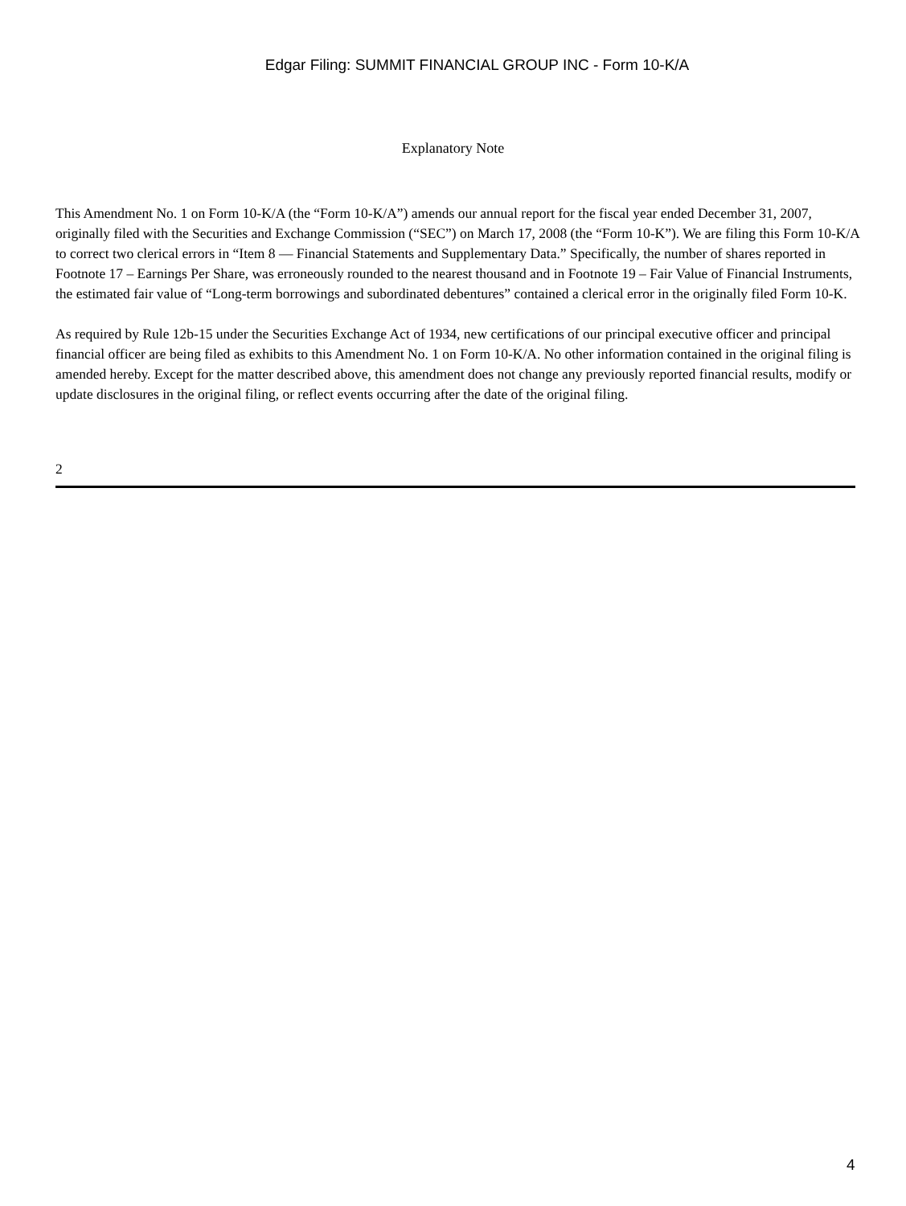Edgar Filing: SUMMIT FINANCIAL GROUP INC - Form 10-K/A
Explanatory Note
This Amendment No. 1 on Form 10-K/A (the “Form 10-K/A”) amends our annual report for the fiscal year ended December 31, 2007, originally filed with the Securities and Exchange Commission (“SEC”) on March 17, 2008 (the “Form 10-K”). We are filing this Form 10-K/A to correct two clerical errors in “Item 8 — Financial Statements and Supplementary Data.” Specifically, the number of shares reported in Footnote 17 – Earnings Per Share, was erroneously rounded to the nearest thousand and in Footnote 19 – Fair Value of Financial Instruments, the estimated fair value of “Long-term borrowings and subordinated debentures” contained a clerical error in the originally filed Form 10-K.
As required by Rule 12b-15 under the Securities Exchange Act of 1934, new certifications of our principal executive officer and principal financial officer are being filed as exhibits to this Amendment No. 1 on Form 10-K/A. No other information contained in the original filing is amended hereby. Except for the matter described above, this amendment does not change any previously reported financial results, modify or update disclosures in the original filing, or reflect events occurring after the date of the original filing.
2
4